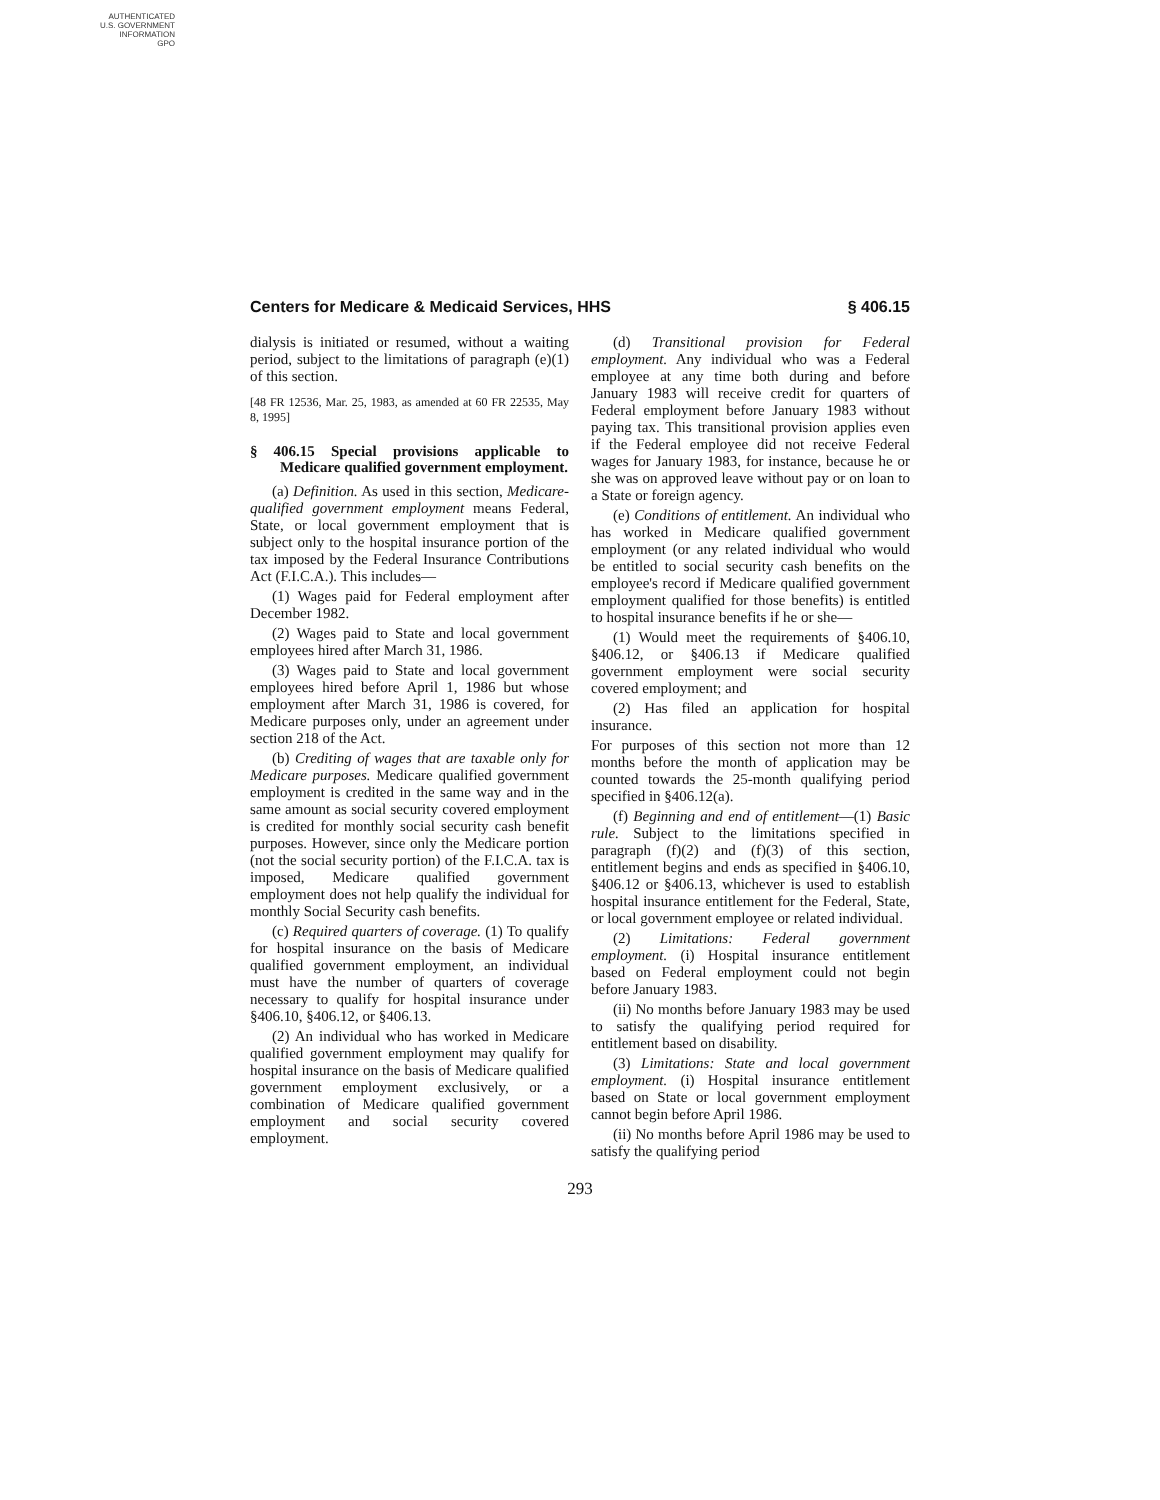AUTHENTICATED
U.S. GOVERNMENT
INFORMATION
GPO
Centers for Medicare & Medicaid Services, HHS § 406.15
dialysis is initiated or resumed, without a waiting period, subject to the limitations of paragraph (e)(1) of this section.
[48 FR 12536, Mar. 25, 1983, as amended at 60 FR 22535, May 8, 1995]
§ 406.15 Special provisions applicable to Medicare qualified government employment.
(a) Definition. As used in this section, Medicare-qualified government employment means Federal, State, or local government employment that is subject only to the hospital insurance portion of the tax imposed by the Federal Insurance Contributions Act (F.I.C.A.). This includes—
(1) Wages paid for Federal employment after December 1982.
(2) Wages paid to State and local government employees hired after March 31, 1986.
(3) Wages paid to State and local government employees hired before April 1, 1986 but whose employment after March 31, 1986 is covered, for Medicare purposes only, under an agreement under section 218 of the Act.
(b) Crediting of wages that are taxable only for Medicare purposes. Medicare qualified government employment is credited in the same way and in the same amount as social security covered employment is credited for monthly social security cash benefit purposes. However, since only the Medicare portion (not the social security portion) of the F.I.C.A. tax is imposed, Medicare qualified government employment does not help qualify the individual for monthly Social Security cash benefits.
(c) Required quarters of coverage. (1) To qualify for hospital insurance on the basis of Medicare qualified government employment, an individual must have the number of quarters of coverage necessary to qualify for hospital insurance under §406.10, §406.12, or §406.13.
(2) An individual who has worked in Medicare qualified government employment may qualify for hospital insurance on the basis of Medicare qualified government employment exclusively, or a combination of Medicare qualified government employment and social security covered employment.
(d) Transitional provision for Federal employment. Any individual who was a Federal employee at any time both during and before January 1983 will receive credit for quarters of Federal employment before January 1983 without paying tax. This transitional provision applies even if the Federal employee did not receive Federal wages for January 1983, for instance, because he or she was on approved leave without pay or on loan to a State or foreign agency.
(e) Conditions of entitlement. An individual who has worked in Medicare qualified government employment (or any related individual who would be entitled to social security cash benefits on the employee's record if Medicare qualified government employment qualified for those benefits) is entitled to hospital insurance benefits if he or she—
(1) Would meet the requirements of §406.10, §406.12, or §406.13 if Medicare qualified government employment were social security covered employment; and
(2) Has filed an application for hospital insurance.
For purposes of this section not more than 12 months before the month of application may be counted towards the 25-month qualifying period specified in §406.12(a).
(f) Beginning and end of entitlement—(1) Basic rule. Subject to the limitations specified in paragraph (f)(2) and (f)(3) of this section, entitlement begins and ends as specified in §406.10, §406.12 or §406.13, whichever is used to establish hospital insurance entitlement for the Federal, State, or local government employee or related individual.
(2) Limitations: Federal government employment. (i) Hospital insurance entitlement based on Federal employment could not begin before January 1983.
(ii) No months before January 1983 may be used to satisfy the qualifying period required for entitlement based on disability.
(3) Limitations: State and local government employment. (i) Hospital insurance entitlement based on State or local government employment cannot begin before April 1986.
(ii) No months before April 1986 may be used to satisfy the qualifying period
293